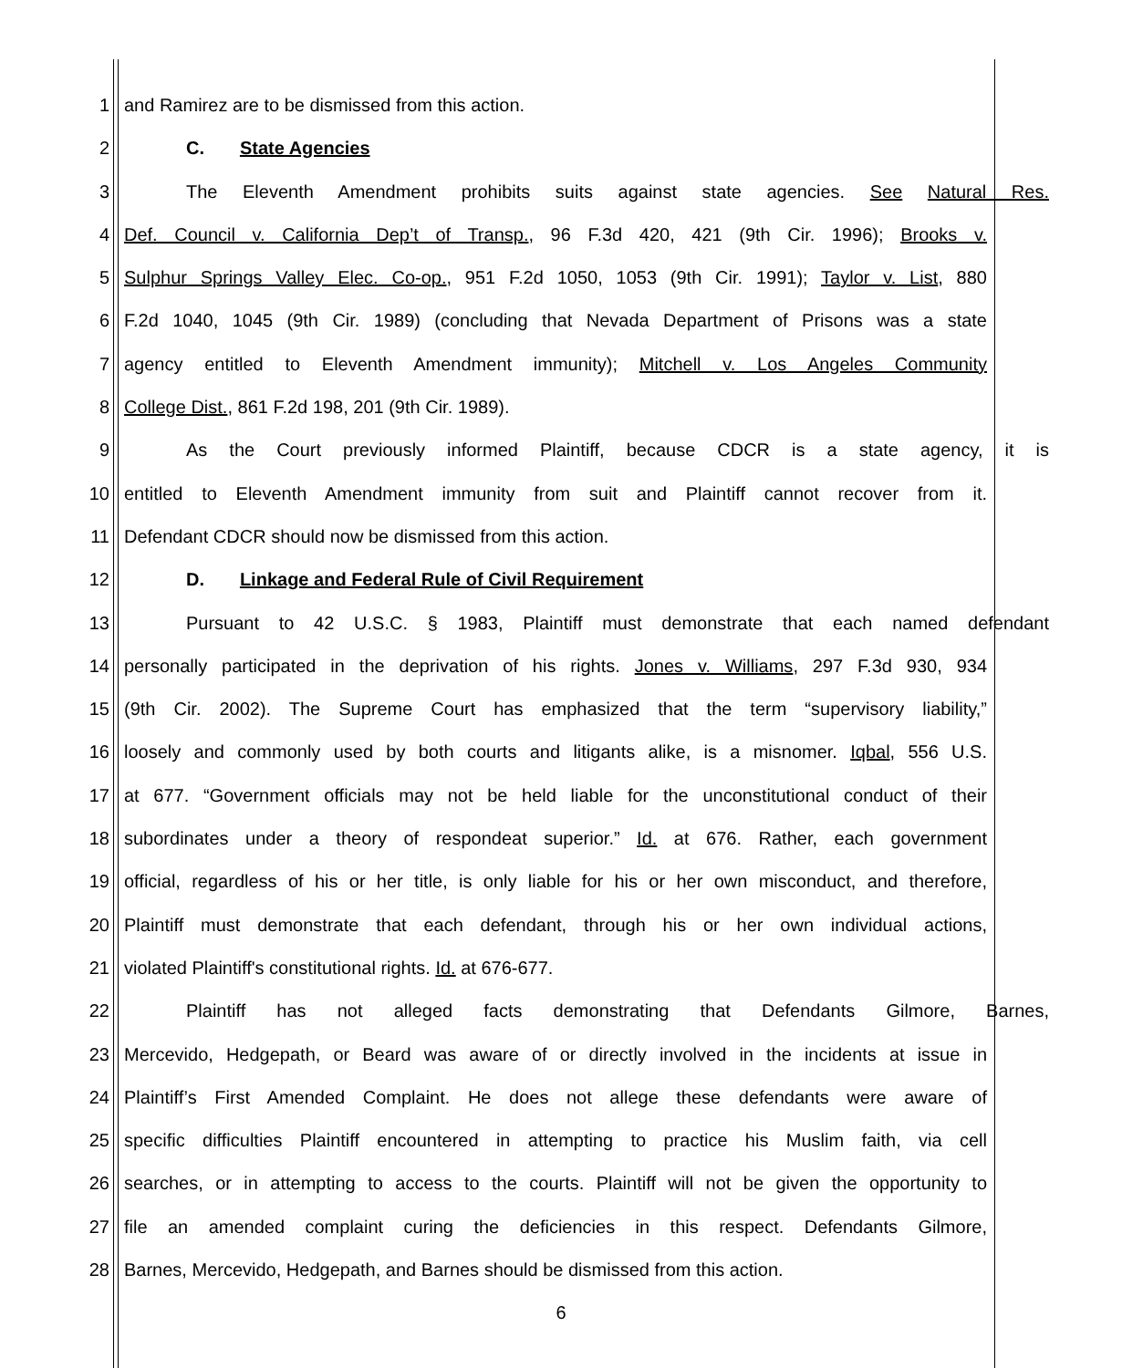1 and Ramirez are to be dismissed from this action.
2 C. State Agencies
3 The Eleventh Amendment prohibits suits against state agencies. See Natural Res.
4 Def. Council v. California Dep’t of Transp., 96 F.3d 420, 421 (9th Cir. 1996); Brooks v.
5 Sulphur Springs Valley Elec. Co-op., 951 F.2d 1050, 1053 (9th Cir. 1991); Taylor v. List, 880
6 F.2d 1040, 1045 (9th Cir. 1989) (concluding that Nevada Department of Prisons was a state
7 agency entitled to Eleventh Amendment immunity); Mitchell v. Los Angeles Community
8 College Dist., 861 F.2d 198, 201 (9th Cir. 1989).
9 As the Court previously informed Plaintiff, because CDCR is a state agency, it is
10 entitled to Eleventh Amendment immunity from suit and Plaintiff cannot recover from it.
11 Defendant CDCR should now be dismissed from this action.
12 D. Linkage and Federal Rule of Civil Requirement
13 Pursuant to 42 U.S.C. § 1983, Plaintiff must demonstrate that each named defendant
14 personally participated in the deprivation of his rights. Jones v. Williams, 297 F.3d 930, 934
15 (9th Cir. 2002). The Supreme Court has emphasized that the term “supervisory liability,”
16 loosely and commonly used by both courts and litigants alike, is a misnomer. Iqbal, 556 U.S.
17 at 677. “Government officials may not be held liable for the unconstitutional conduct of their
18 subordinates under a theory of respondeat superior.” Id. at 676. Rather, each government
19 official, regardless of his or her title, is only liable for his or her own misconduct, and therefore,
20 Plaintiff must demonstrate that each defendant, through his or her own individual actions,
21 violated Plaintiff's constitutional rights. Id. at 676-677.
22 Plaintiff has not alleged facts demonstrating that Defendants Gilmore, Barnes,
23 Mercevido, Hedgepath, or Beard was aware of or directly involved in the incidents at issue in
24 Plaintiff’s First Amended Complaint. He does not allege these defendants were aware of
25 specific difficulties Plaintiff encountered in attempting to practice his Muslim faith, via cell
26 searches, or in attempting to access to the courts. Plaintiff will not be given the opportunity to
27 file an amended complaint curing the deficiencies in this respect. Defendants Gilmore,
28 Barnes, Mercevido, Hedgepath, and Barnes should be dismissed from this action.
6